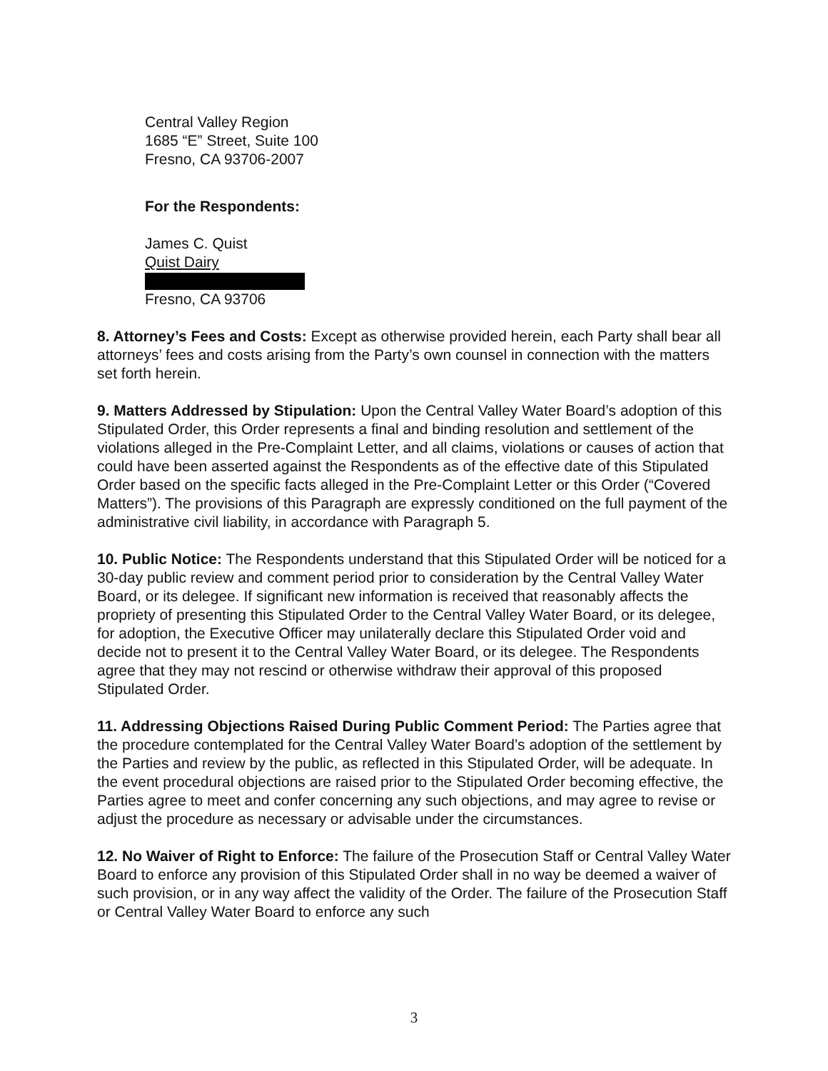Central Valley Region
1685 “E” Street, Suite 100
Fresno, CA 93706-2007
For the Respondents:
James C. Quist
Quist Dairy
Fresno, CA 93706
8. Attorney’s Fees and Costs: Except as otherwise provided herein, each Party shall bear all attorneys’ fees and costs arising from the Party’s own counsel in connection with the matters set forth herein.
9. Matters Addressed by Stipulation: Upon the Central Valley Water Board’s adoption of this Stipulated Order, this Order represents a final and binding resolution and settlement of the violations alleged in the Pre-Complaint Letter, and all claims, violations or causes of action that could have been asserted against the Respondents as of the effective date of this Stipulated Order based on the specific facts alleged in the Pre-Complaint Letter or this Order (“Covered Matters”). The provisions of this Paragraph are expressly conditioned on the full payment of the administrative civil liability, in accordance with Paragraph 5.
10. Public Notice: The Respondents understand that this Stipulated Order will be noticed for a 30-day public review and comment period prior to consideration by the Central Valley Water Board, or its delegee. If significant new information is received that reasonably affects the propriety of presenting this Stipulated Order to the Central Valley Water Board, or its delegee, for adoption, the Executive Officer may unilaterally declare this Stipulated Order void and decide not to present it to the Central Valley Water Board, or its delegee. The Respondents agree that they may not rescind or otherwise withdraw their approval of this proposed Stipulated Order.
11. Addressing Objections Raised During Public Comment Period: The Parties agree that the procedure contemplated for the Central Valley Water Board’s adoption of the settlement by the Parties and review by the public, as reflected in this Stipulated Order, will be adequate. In the event procedural objections are raised prior to the Stipulated Order becoming effective, the Parties agree to meet and confer concerning any such objections, and may agree to revise or adjust the procedure as necessary or advisable under the circumstances.
12. No Waiver of Right to Enforce: The failure of the Prosecution Staff or Central Valley Water Board to enforce any provision of this Stipulated Order shall in no way be deemed a waiver of such provision, or in any way affect the validity of the Order. The failure of the Prosecution Staff or Central Valley Water Board to enforce any such
3